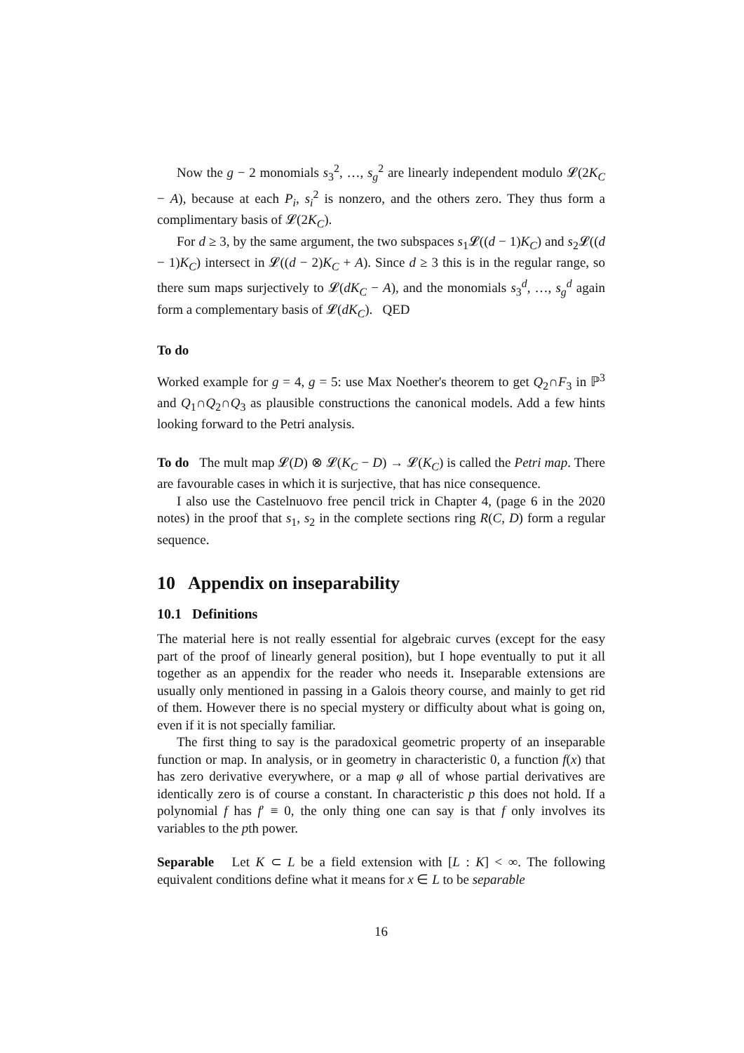Now the g − 2 monomials s<sub>3</sub><sup>2</sup>, …, s<sub>g</sub><sup>2</sup> are linearly independent modulo 𝓛(2K<sub>C</sub> − A), because at each P<sub>i</sub>, s<sub>i</sub><sup>2</sup> is nonzero, and the others zero. They thus form a complimentary basis of 𝓛(2K<sub>C</sub>).
For d ≥ 3, by the same argument, the two subspaces s<sub>1</sub>𝓛((d − 1)K<sub>C</sub>) and s<sub>2</sub>𝓛((d − 1)K<sub>C</sub>) intersect in 𝓛((d − 2)K<sub>C</sub> + A). Since d ≥ 3 this is in the regular range, so there sum maps surjectively to 𝓛(dK<sub>C</sub> − A), and the monomials s<sub>3</sub><sup>d</sup>, …, s<sub>g</sub><sup>d</sup> again form a complementary basis of 𝓛(dK<sub>C</sub>). QED
To do
Worked example for g = 4, g = 5: use Max Noether's theorem to get Q<sub>2</sub>∩F<sub>3</sub> in ℙ<sup>3</sup> and Q<sub>1</sub>∩Q<sub>2</sub>∩Q<sub>3</sub> as plausible constructions the canonical models. Add a few hints looking forward to the Petri analysis.
To do The mult map 𝓛(D) ⊗ 𝓛(K<sub>C</sub> − D) → 𝓛(K<sub>C</sub>) is called the Petri map. There are favourable cases in which it is surjective, that has nice consequence.
I also use the Castelnuovo free pencil trick in Chapter 4, (page 6 in the 2020 notes) in the proof that s<sub>1</sub>, s<sub>2</sub> in the complete sections ring R(C, D) form a regular sequence.
10 Appendix on inseparability
10.1 Definitions
The material here is not really essential for algebraic curves (except for the easy part of the proof of linearly general position), but I hope eventually to put it all together as an appendix for the reader who needs it. Inseparable extensions are usually only mentioned in passing in a Galois theory course, and mainly to get rid of them. However there is no special mystery or difficulty about what is going on, even if it is not specially familiar.
The first thing to say is the paradoxical geometric property of an inseparable function or map. In analysis, or in geometry in characteristic 0, a function f(x) that has zero derivative everywhere, or a map φ all of whose partial derivatives are identically zero is of course a constant. In characteristic p this does not hold. If a polynomial f has f′ ≡ 0, the only thing one can say is that f only involves its variables to the pth power.
Separable Let K ⊂ L be a field extension with [L : K] < ∞. The following equivalent conditions define what it means for x ∈ L to be separable
16